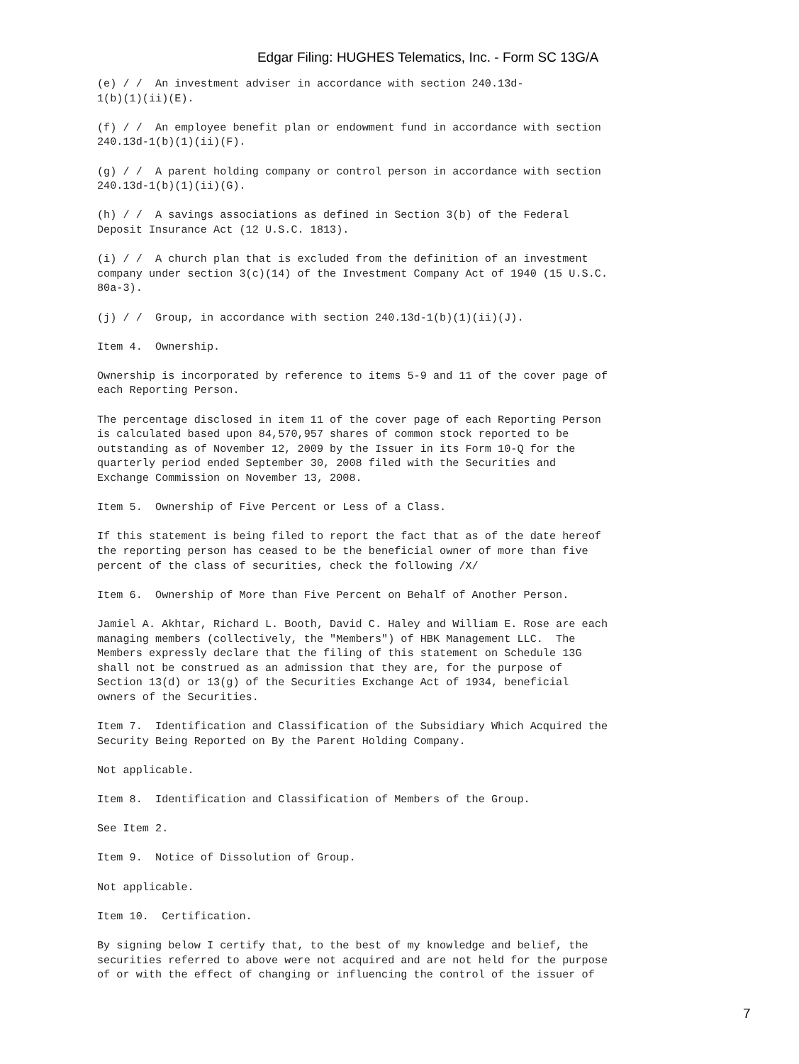Edgar Filing: HUGHES Telematics, Inc. - Form SC 13G/A
(e) / /  An investment adviser in accordance with section 240.13d-
1(b)(1)(ii)(E).

(f) / /  An employee benefit plan or endowment fund in accordance with section
240.13d-1(b)(1)(ii)(F).

(g) / /  A parent holding company or control person in accordance with section
240.13d-1(b)(1)(ii)(G).

(h) / /  A savings associations as defined in Section 3(b) of the Federal
Deposit Insurance Act (12 U.S.C. 1813).

(i) / /  A church plan that is excluded from the definition of an investment
company under section 3(c)(14) of the Investment Company Act of 1940 (15 U.S.C.
80a-3).

(j) / /  Group, in accordance with section 240.13d-1(b)(1)(ii)(J).

Item 4.  Ownership.

Ownership is incorporated by reference to items 5-9 and 11 of the cover page of
each Reporting Person.

The percentage disclosed in item 11 of the cover page of each Reporting Person
is calculated based upon 84,570,957 shares of common stock reported to be
outstanding as of November 12, 2009 by the Issuer in its Form 10-Q for the
quarterly period ended September 30, 2008 filed with the Securities and
Exchange Commission on November 13, 2008.

Item 5.  Ownership of Five Percent or Less of a Class.

If this statement is being filed to report the fact that as of the date hereof
the reporting person has ceased to be the beneficial owner of more than five
percent of the class of securities, check the following /X/

Item 6.  Ownership of More than Five Percent on Behalf of Another Person.

Jamiel A. Akhtar, Richard L. Booth, David C. Haley and William E. Rose are each
managing members (collectively, the "Members") of HBK Management LLC.  The
Members expressly declare that the filing of this statement on Schedule 13G
shall not be construed as an admission that they are, for the purpose of
Section 13(d) or 13(g) of the Securities Exchange Act of 1934, beneficial
owners of the Securities.

Item 7.  Identification and Classification of the Subsidiary Which Acquired the
Security Being Reported on By the Parent Holding Company.

Not applicable.

Item 8.  Identification and Classification of Members of the Group.

See Item 2.

Item 9.  Notice of Dissolution of Group.

Not applicable.

Item 10.  Certification.

By signing below I certify that, to the best of my knowledge and belief, the
securities referred to above were not acquired and are not held for the purpose
of or with the effect of changing or influencing the control of the issuer of
7